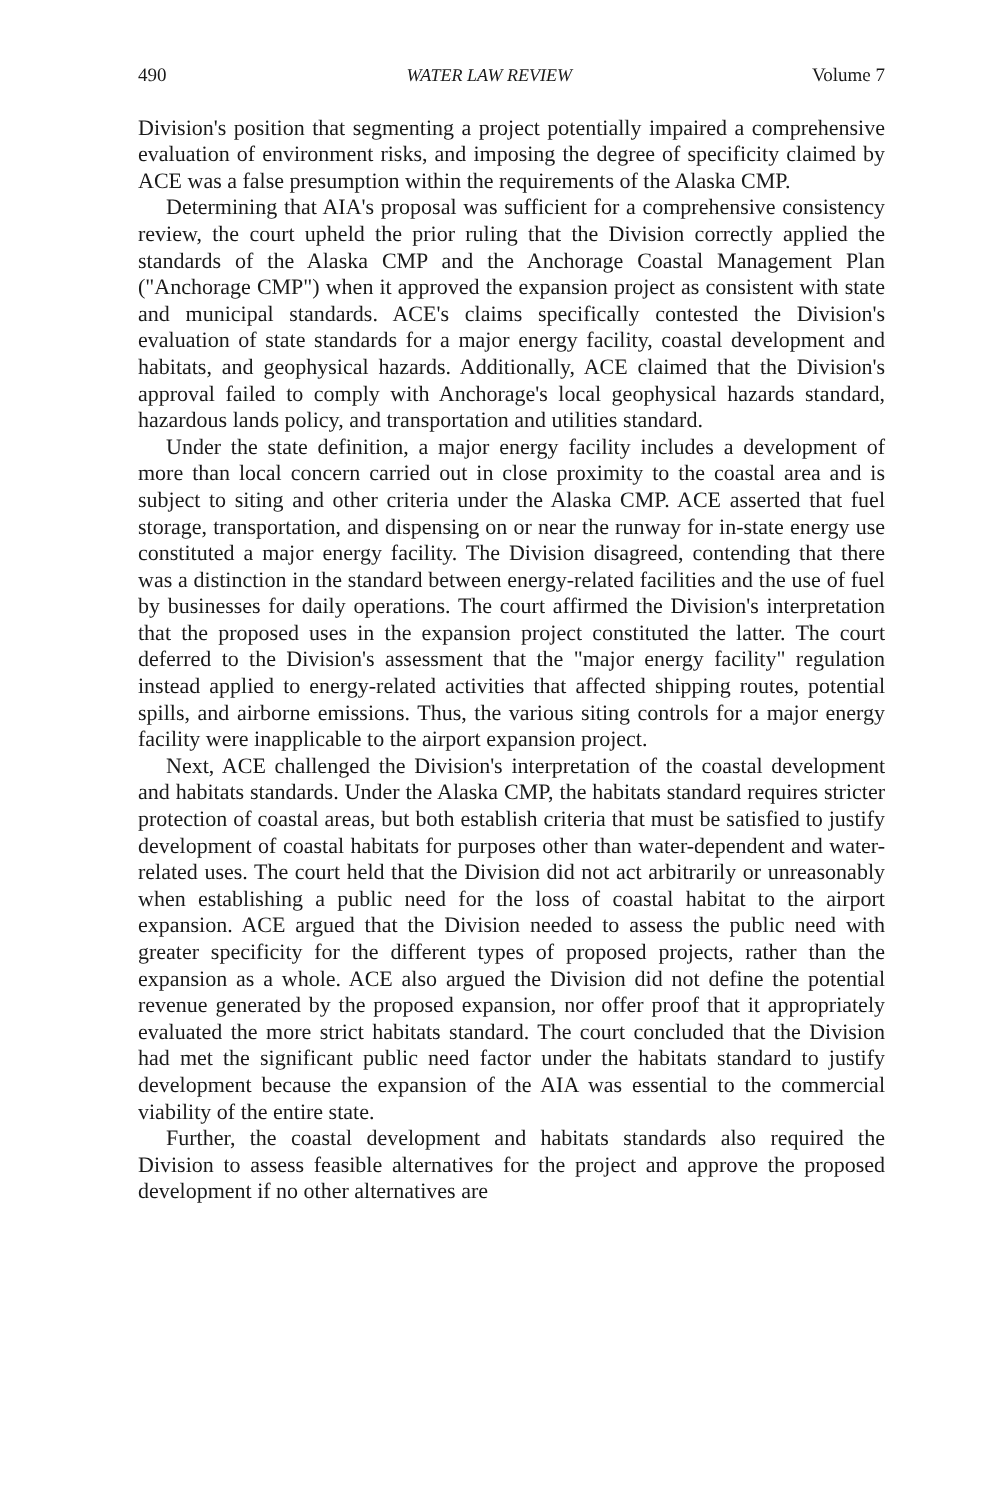490 WATER LAW REVIEW Volume 7
Division's position that segmenting a project potentially impaired a comprehensive evaluation of environment risks, and imposing the degree of specificity claimed by ACE was a false presumption within the requirements of the Alaska CMP.
Determining that AIA's proposal was sufficient for a comprehensive consistency review, the court upheld the prior ruling that the Division correctly applied the standards of the Alaska CMP and the Anchorage Coastal Management Plan ("Anchorage CMP") when it approved the expansion project as consistent with state and municipal standards. ACE's claims specifically contested the Division's evaluation of state standards for a major energy facility, coastal development and habitats, and geophysical hazards. Additionally, ACE claimed that the Division's approval failed to comply with Anchorage's local geophysical hazards standard, hazardous lands policy, and transportation and utilities standard.
Under the state definition, a major energy facility includes a development of more than local concern carried out in close proximity to the coastal area and is subject to siting and other criteria under the Alaska CMP. ACE asserted that fuel storage, transportation, and dispensing on or near the runway for in-state energy use constituted a major energy facility. The Division disagreed, contending that there was a distinction in the standard between energy-related facilities and the use of fuel by businesses for daily operations. The court affirmed the Division's interpretation that the proposed uses in the expansion project constituted the latter. The court deferred to the Division's assessment that the "major energy facility" regulation instead applied to energy-related activities that affected shipping routes, potential spills, and airborne emissions. Thus, the various siting controls for a major energy facility were inapplicable to the airport expansion project.
Next, ACE challenged the Division's interpretation of the coastal development and habitats standards. Under the Alaska CMP, the habitats standard requires stricter protection of coastal areas, but both establish criteria that must be satisfied to justify development of coastal habitats for purposes other than water-dependent and water-related uses. The court held that the Division did not act arbitrarily or unreasonably when establishing a public need for the loss of coastal habitat to the airport expansion. ACE argued that the Division needed to assess the public need with greater specificity for the different types of proposed projects, rather than the expansion as a whole. ACE also argued the Division did not define the potential revenue generated by the proposed expansion, nor offer proof that it appropriately evaluated the more strict habitats standard. The court concluded that the Division had met the significant public need factor under the habitats standard to justify development because the expansion of the AIA was essential to the commercial viability of the entire state.
Further, the coastal development and habitats standards also required the Division to assess feasible alternatives for the project and approve the proposed development if no other alternatives are